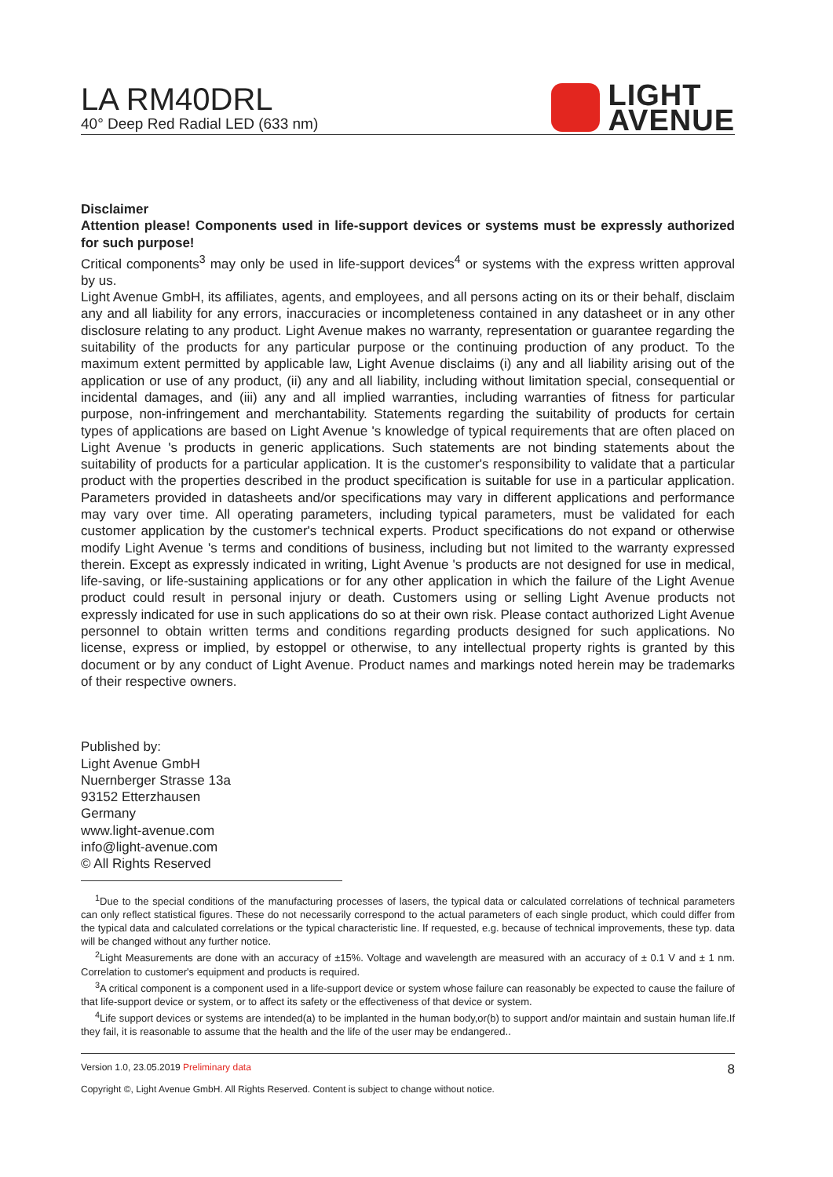LA RM40DRL
40° Deep Red Radial LED (633 nm)
LIGHT
AVENUE
Disclaimer
Attention please! Components used in life-support devices or systems must be expressly authorized for such purpose!
Critical components<sup>3</sup> may only be used in life-support devices<sup>4</sup> or systems with the express written approval by us.
Light Avenue GmbH, its affiliates, agents, and employees, and all persons acting on its or their behalf, disclaim any and all liability for any errors, inaccuracies or incompleteness contained in any datasheet or in any other disclosure relating to any product. Light Avenue makes no warranty, representation or guarantee regarding the suitability of the products for any particular purpose or the continuing production of any product. To the maximum extent permitted by applicable law, Light Avenue disclaims (i) any and all liability arising out of the application or use of any product, (ii) any and all liability, including without limitation special, consequential or incidental damages, and (iii) any and all implied warranties, including warranties of fitness for particular purpose, non-infringement and merchantability. Statements regarding the suitability of products for certain types of applications are based on Light Avenue 's knowledge of typical requirements that are often placed on Light Avenue 's products in generic applications. Such statements are not binding statements about the suitability of products for a particular application. It is the customer's responsibility to validate that a particular product with the properties described in the product specification is suitable for use in a particular application. Parameters provided in datasheets and/or specifications may vary in different applications and performance may vary over time. All operating parameters, including typical parameters, must be validated for each customer application by the customer's technical experts. Product specifications do not expand or otherwise modify Light Avenue 's terms and conditions of business, including but not limited to the warranty expressed therein. Except as expressly indicated in writing, Light Avenue 's products are not designed for use in medical, life-saving, or life-sustaining applications or for any other application in which the failure of the Light Avenue product could result in personal injury or death. Customers using or selling Light Avenue products not expressly indicated for use in such applications do so at their own risk. Please contact authorized Light Avenue personnel to obtain written terms and conditions regarding products designed for such applications. No license, express or implied, by estoppel or otherwise, to any intellectual property rights is granted by this document or by any conduct of Light Avenue. Product names and markings noted herein may be trademarks of their respective owners.
Published by:
Light Avenue GmbH
Nuernberger Strasse 13a
93152 Etterzhausen
Germany
www.light-avenue.com
info@light-avenue.com
© All Rights Reserved
<sup>1</sup> Due to the special conditions of the manufacturing processes of lasers, the typical data or calculated correlations of technical parameters can only reflect statistical figures. These do not necessarily correspond to the actual parameters of each single product, which could differ from the typical data and calculated correlations or the typical characteristic line. If requested, e.g. because of technical improvements, these typ. data will be changed without any further notice.
<sup>2</sup> Light Measurements are done with an accuracy of ±15%. Voltage and wavelength are measured with an accuracy of ± 0.1 V and ± 1 nm. Correlation to customer's equipment and products is required.
<sup>3</sup> A critical component is a component used in a life-support device or system whose failure can reasonably be expected to cause the failure of that life-support device or system, or to affect its safety or the effectiveness of that device or system.
<sup>4</sup> Life support devices or systems are intended(a) to be implanted in the human body,or(b) to support and/or maintain and sustain human life.If they fail, it is reasonable to assume that the health and the life of the user may be endangered..
Version 1.0, 23.05.2019 Preliminary data 8
Copyright ©, Light Avenue GmbH. All Rights Reserved. Content is subject to change without notice.